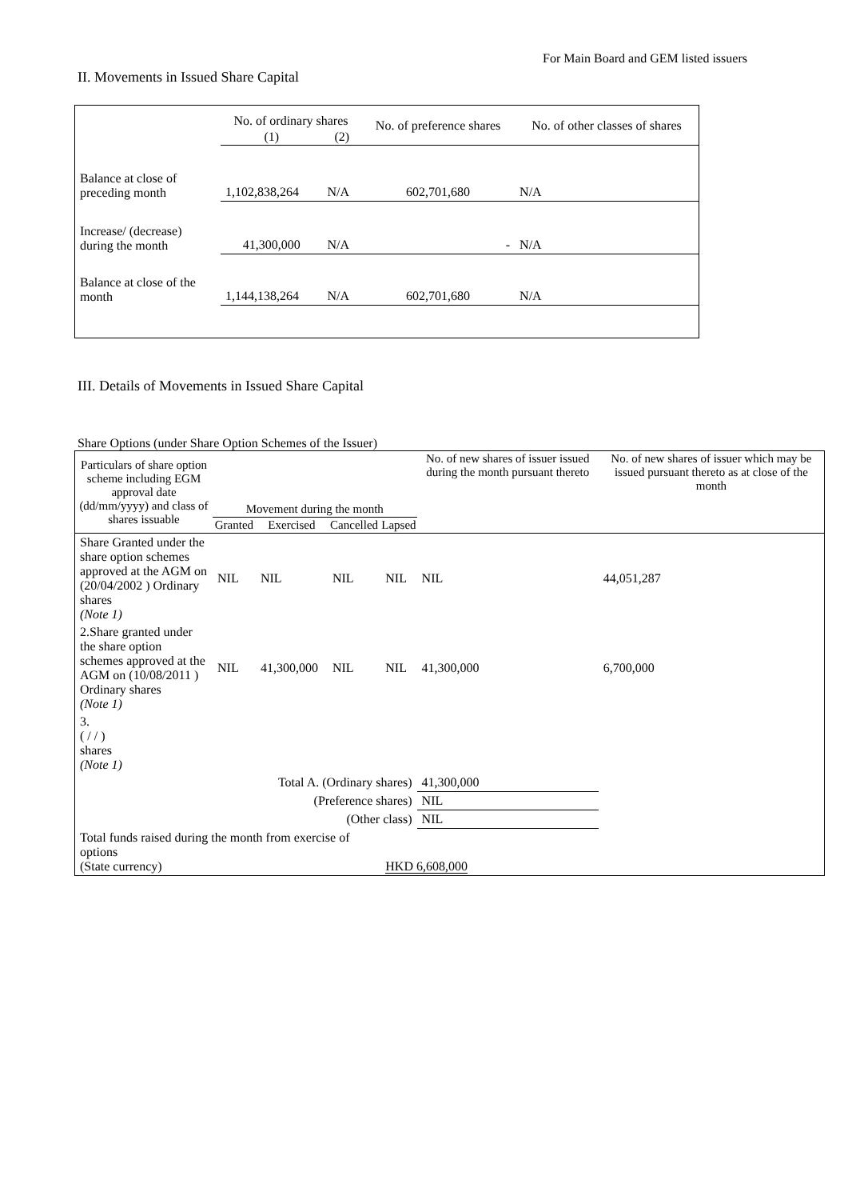For Main Board and GEM listed issuers
II. Movements in Issued Share Capital
| | No. of ordinary shares | | No. of preference shares | No. of other classes of shares |
| --- | --- | --- | --- | --- |
| | (1) | (2) | | |
| Balance at close of preceding month | 1,102,838,264 | N/A | 602,701,680 | N/A |
| Increase/ (decrease) during the month | 41,300,000 | N/A | - | N/A |
| Balance at close of the month | 1,144,138,264 | N/A | 602,701,680 | N/A |
III. Details of Movements in Issued Share Capital
Share Options (under Share Option Schemes of the Issuer)
| Particulars of share option scheme including EGM approval date (dd/mm/yyyy) and class of shares issuable | Movement during the month | | | | No. of new shares of issuer issued during the month pursuant thereto | No. of new shares of issuer which may be issued pursuant thereto as at close of the month |
| --- | --- | --- | --- | --- | --- | --- |
| | Granted | Exercised | Cancelled | Lapsed | | |
| Share Granted under the share option schemes approved at the AGM on (20/04/2002 ) Ordinary shares (Note 1) | NIL | NIL | NIL | NIL | NIL | 44,051,287 |
| 2.Share granted under the share option schemes approved at the AGM on (10/08/2011 ) Ordinary shares (Note 1) | NIL | 41,300,000 | NIL | NIL | 41,300,000 | 6,700,000 |
| 3. ( / / ) shares (Note 1) | | | | | | |
| Total A. (Ordinary shares) | | | | | 41,300,000 | |
| (Preference shares) | | | | | NIL | |
| (Other class) | | | | | NIL | |
| Total funds raised during the month from exercise of options (State currency) | | | | HKD 6,608,000 | | |